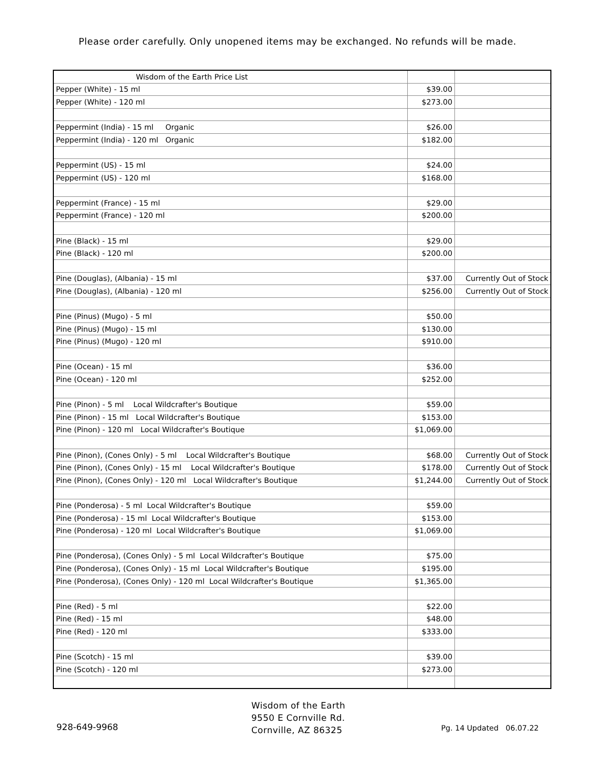Please order carefully. Only unopened items may be exchanged. No refunds will be made.
| Wisdom of the Earth Price List | | |
| Pepper (White) - 15 ml | $39.00 | |
| Pepper (White) - 120 ml | $273.00 | |
| Peppermint (India) - 15 ml Organic | $26.00 | |
| Peppermint (India) - 120 ml Organic | $182.00 | |
| Peppermint (US) - 15 ml | $24.00 | |
| Peppermint (US) - 120 ml | $168.00 | |
| Peppermint (France) - 15 ml | $29.00 | |
| Peppermint (France) - 120 ml | $200.00 | |
| Pine (Black) - 15 ml | $29.00 | |
| Pine (Black) - 120 ml | $200.00 | |
| Pine (Douglas), (Albania) - 15 ml | $37.00 | Currently Out of Stock |
| Pine (Douglas), (Albania) - 120 ml | $256.00 | Currently Out of Stock |
| Pine (Pinus) (Mugo) - 5 ml | $50.00 | |
| Pine (Pinus) (Mugo) - 15 ml | $130.00 | |
| Pine (Pinus) (Mugo) - 120 ml | $910.00 | |
| Pine (Ocean) - 15 ml | $36.00 | |
| Pine (Ocean) - 120 ml | $252.00 | |
| Pine (Pinon) - 5 ml Local Wildcrafter's Boutique | $59.00 | |
| Pine (Pinon) - 15 ml Local Wildcrafter's Boutique | $153.00 | |
| Pine (Pinon) - 120 ml Local Wildcrafter's Boutique | $1,069.00 | |
| Pine (Pinon), (Cones Only) - 5 ml Local Wildcrafter's Boutique | $68.00 | Currently Out of Stock |
| Pine (Pinon), (Cones Only) - 15 ml Local Wildcrafter's Boutique | $178.00 | Currently Out of Stock |
| Pine (Pinon), (Cones Only) - 120 ml Local Wildcrafter's Boutique | $1,244.00 | Currently Out of Stock |
| Pine (Ponderosa) - 5 ml Local Wildcrafter's Boutique | $59.00 | |
| Pine (Ponderosa) - 15 ml Local Wildcrafter's Boutique | $153.00 | |
| Pine (Ponderosa) - 120 ml Local Wildcrafter's Boutique | $1,069.00 | |
| Pine (Ponderosa), (Cones Only) - 5 ml Local Wildcrafter's Boutique | $75.00 | |
| Pine (Ponderosa), (Cones Only) - 15 ml Local Wildcrafter's Boutique | $195.00 | |
| Pine (Ponderosa), (Cones Only) - 120 ml Local Wildcrafter's Boutique | $1,365.00 | |
| Pine (Red) - 5 ml | $22.00 | |
| Pine (Red) - 15 ml | $48.00 | |
| Pine (Red) - 120 ml | $333.00 | |
| Pine (Scotch) - 15 ml | $39.00 | |
| Pine (Scotch) - 120 ml | $273.00 | |
928-649-9968
Wisdom of the Earth
9550 E Cornville Rd.
Cornville, AZ 86325
Pg. 14 Updated 06.07.22